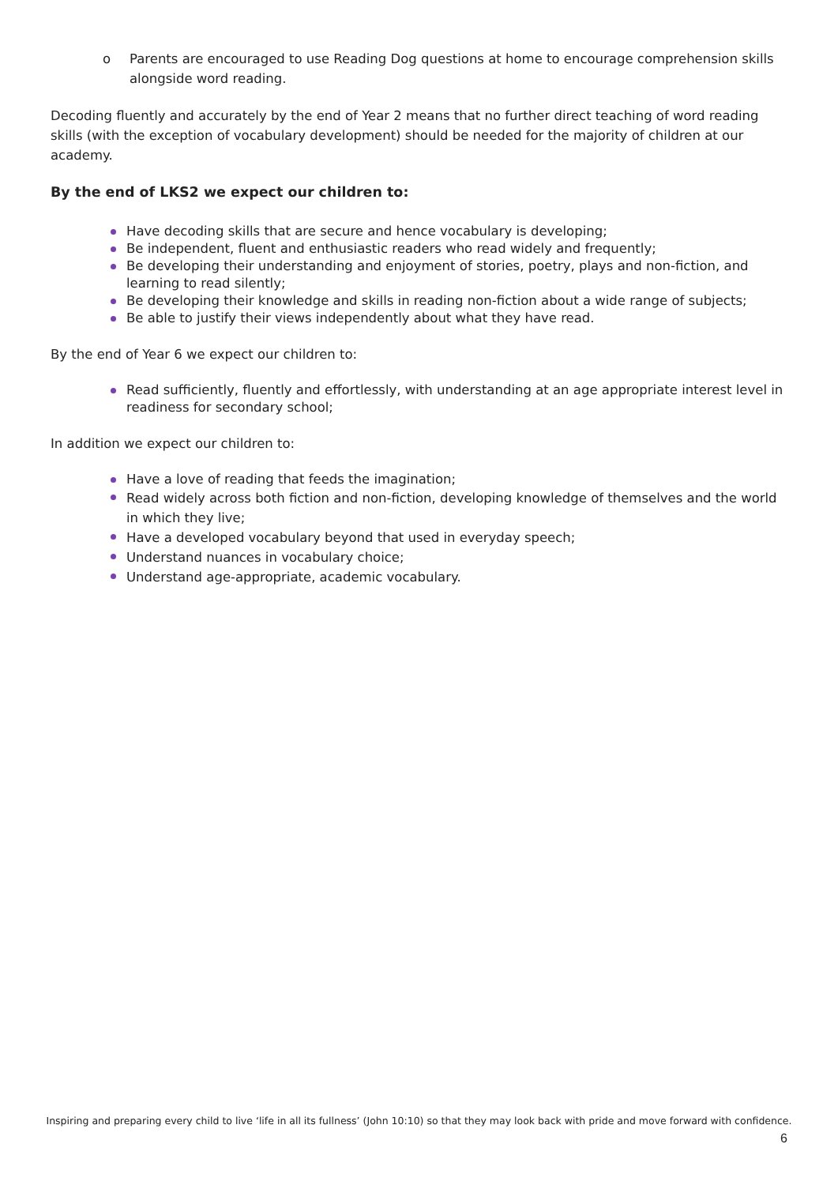o Parents are encouraged to use Reading Dog questions at home to encourage comprehension skills alongside word reading.
Decoding fluently and accurately by the end of Year 2 means that no further direct teaching of word reading skills (with the exception of vocabulary development) should be needed for the majority of children at our academy.
By the end of LKS2 we expect our children to:
Have decoding skills that are secure and hence vocabulary is developing;
Be independent, fluent and enthusiastic readers who read widely and frequently;
Be developing their understanding and enjoyment of stories, poetry, plays and non-fiction, and learning to read silently;
Be developing their knowledge and skills in reading non-fiction about a wide range of subjects;
Be able to justify their views independently about what they have read.
By the end of Year 6 we expect our children to:
Read sufficiently, fluently and effortlessly, with understanding at an age appropriate interest level in readiness for secondary school;
In addition we expect our children to:
Have a love of reading that feeds the imagination;
Read widely across both fiction and non-fiction, developing knowledge of themselves and the world in which they live;
Have a developed vocabulary beyond that used in everyday speech;
Understand nuances in vocabulary choice;
Understand age-appropriate, academic vocabulary.
Inspiring and preparing every child to live ‘life in all its fullness’ (John 10:10) so that they may look back with pride and move forward with confidence.
6